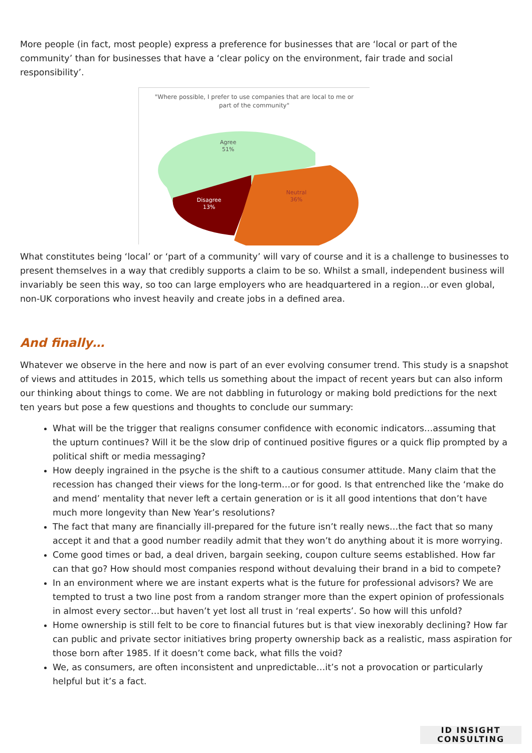More people (in fact, most people) express a preference for businesses that are ‘local or part of the community’ than for businesses that have a ‘clear policy on the environment, fair trade and social responsibility’.
"Where possible, I prefer to use companies that are local to me or
part of the community"
Agree
51%
Disagree
13%
Neutral
36%
What constitutes being ‘local’ or ‘part of a community’ will vary of course and it is a challenge to businesses to present themselves in a way that credibly supports a claim to be so. Whilst a small, independent business will invariably be seen this way, so too can large employers who are headquartered in a region…or even global, non-UK corporations who invest heavily and create jobs in a defined area.
And finally…
Whatever we observe in the here and now is part of an ever evolving consumer trend. This study is a snapshot of views and attitudes in 2015, which tells us something about the impact of recent years but can also inform our thinking about things to come. We are not dabbling in futurology or making bold predictions for the next ten years but pose a few questions and thoughts to conclude our summary:
What will be the trigger that realigns consumer confidence with economic indicators…assuming that the upturn continues? Will it be the slow drip of continued positive figures or a quick flip prompted by a political shift or media messaging?
How deeply ingrained in the psyche is the shift to a cautious consumer attitude. Many claim that the recession has changed their views for the long-term…or for good. Is that entrenched like the ‘make do and mend’ mentality that never left a certain generation or is it all good intentions that don’t have much more longevity than New Year’s resolutions?
The fact that many are financially ill-prepared for the future isn’t really news…the fact that so many accept it and that a good number readily admit that they won’t do anything about it is more worrying.
Come good times or bad, a deal driven, bargain seeking, coupon culture seems established. How far can that go? How should most companies respond without devaluing their brand in a bid to compete?
In an environment where we are instant experts what is the future for professional advisors? We are tempted to trust a two line post from a random stranger more than the expert opinion of professionals in almost every sector…but haven’t yet lost all trust in ‘real experts’. So how will this unfold?
Home ownership is still felt to be core to financial futures but is that view inexorably declining? How far can public and private sector initiatives bring property ownership back as a realistic, mass aspiration for those born after 1985. If it doesn’t come back, what fills the void?
We, as consumers, are often inconsistent and unpredictable…it’s not a provocation or particularly helpful but it’s a fact.
ID INSIGHT
CONSULTING